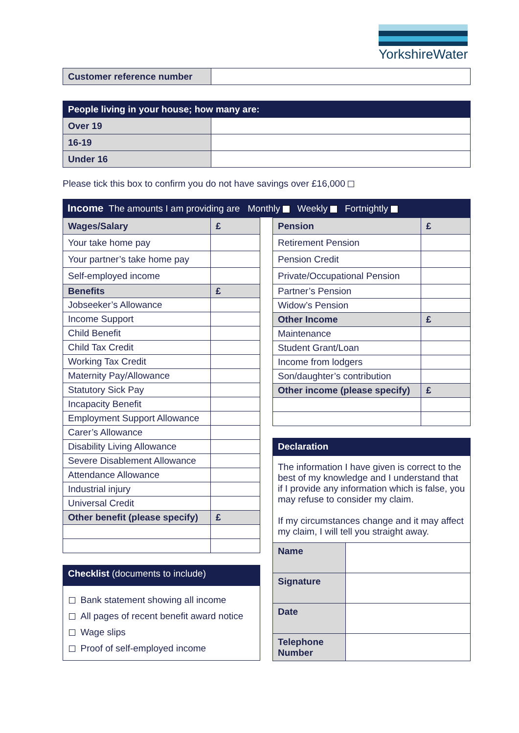YorkshireWater
| Customer reference number | |
| People living in your house; how many are: | |
| Over 19 | |
| 16-19 | |
| Under 16 | |
Please tick this box to confirm you do not have savings over £16,000
Income The amounts I am providing are Monthly Weekly Fortnightly
| Wages/Salary | £ |
| Your take home pay | |
| Your partner’s take home pay | |
| Self-employed income | |
| Benefits | £ |
| Jobseeker’s Allowance | |
| Income Support | |
| Child Benefit | |
| Child Tax Credit | |
| Working Tax Credit | |
| Maternity Pay/Allowance | |
| Statutory Sick Pay | |
| Incapacity Benefit | |
| Employment Support Allowance | |
| Carer’s Allowance | |
| Disability Living Allowance | |
| Severe Disablement Allowance | |
| Attendance Allowance | |
| Industrial injury | |
| Universal Credit | |
| Other benefit (please specify) | £ |
Checklist (documents to include)
Bank statement showing all income
All pages of recent benefit award notice
Wage slips
Proof of self-employed income
| Pension | £ |
| Retirement Pension | |
| Pension Credit | |
| Private/Occupational Pension | |
| Partner’s Pension | |
| Widow’s Pension | |
| Other Income | £ |
| Maintenance | |
| Student Grant/Loan | |
| Income from lodgers | |
| Son/daughter’s contribution | |
| Other income (please specify) | £ |
Declaration
The information I have given is correct to the best of my knowledge and I understand that if I provide any information which is false, you may refuse to consider my claim.
If my circumstances change and it may affect my claim, I will tell you straight away.
| Name | |
| Signature | |
| Date | |
| Telephone Number | |